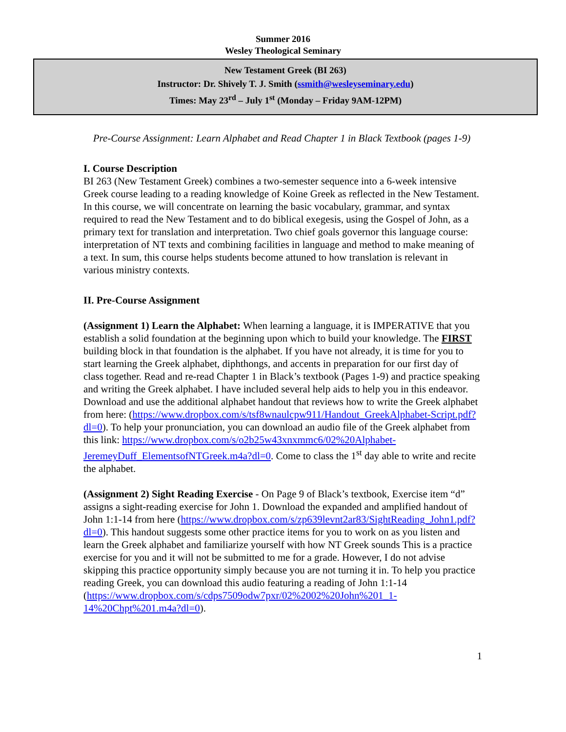Summer 2016
Wesley Theological Seminary
New Testament Greek (BI 263)
Instructor: Dr. Shively T. J. Smith (ssmith@wesleyseminary.edu)
Times: May 23<sup>rd</sup> – July 1<sup>st</sup> (Monday – Friday 9AM-12PM)
Pre-Course Assignment: Learn Alphabet and Read Chapter 1 in Black Textbook (pages 1-9)
I. Course Description
BI 263 (New Testament Greek) combines a two-semester sequence into a 6-week intensive Greek course leading to a reading knowledge of Koine Greek as reflected in the New Testament. In this course, we will concentrate on learning the basic vocabulary, grammar, and syntax required to read the New Testament and to do biblical exegesis, using the Gospel of John, as a primary text for translation and interpretation. Two chief goals governor this language course: interpretation of NT texts and combining facilities in language and method to make meaning of a text. In sum, this course helps students become attuned to how translation is relevant in various ministry contexts.
II. Pre-Course Assignment
(Assignment 1) Learn the Alphabet: When learning a language, it is IMPERATIVE that you establish a solid foundation at the beginning upon which to build your knowledge. The FIRST building block in that foundation is the alphabet. If you have not already, it is time for you to start learning the Greek alphabet, diphthongs, and accents in preparation for our first day of class together. Read and re-read Chapter 1 in Black’s textbook (Pages 1-9) and practice speaking and writing the Greek alphabet. I have included several help aids to help you in this endeavor. Download and use the additional alphabet handout that reviews how to write the Greek alphabet from here: (https://www.dropbox.com/s/tsf8wnaulcpw911/Handout_GreekAlphabet-Script.pdf?dl=0). To help your pronunciation, you can download an audio file of the Greek alphabet from this link: https://www.dropbox.com/s/o2b25w43xnxmmc6/02%20Alphabet-JeremeyDuff_ElementsofNTGreek.m4a?dl=0. Come to class the 1<sup>st</sup> day able to write and recite the alphabet.
(Assignment 2) Sight Reading Exercise - On Page 9 of Black’s textbook, Exercise item “d” assigns a sight-reading exercise for John 1. Download the expanded and amplified handout of John 1:1-14 from here (https://www.dropbox.com/s/zp639levnt2ar83/SightReading_John1.pdf?dl=0). This handout suggests some other practice items for you to work on as you listen and learn the Greek alphabet and familiarize yourself with how NT Greek sounds This is a practice exercise for you and it will not be submitted to me for a grade. However, I do not advise skipping this practice opportunity simply because you are not turning it in. To help you practice reading Greek, you can download this audio featuring a reading of John 1:1-14 (https://www.dropbox.com/s/cdps7509odw7pxr/02%2002%20John%201_1-14%20Chpt%201.m4a?dl=0).
1